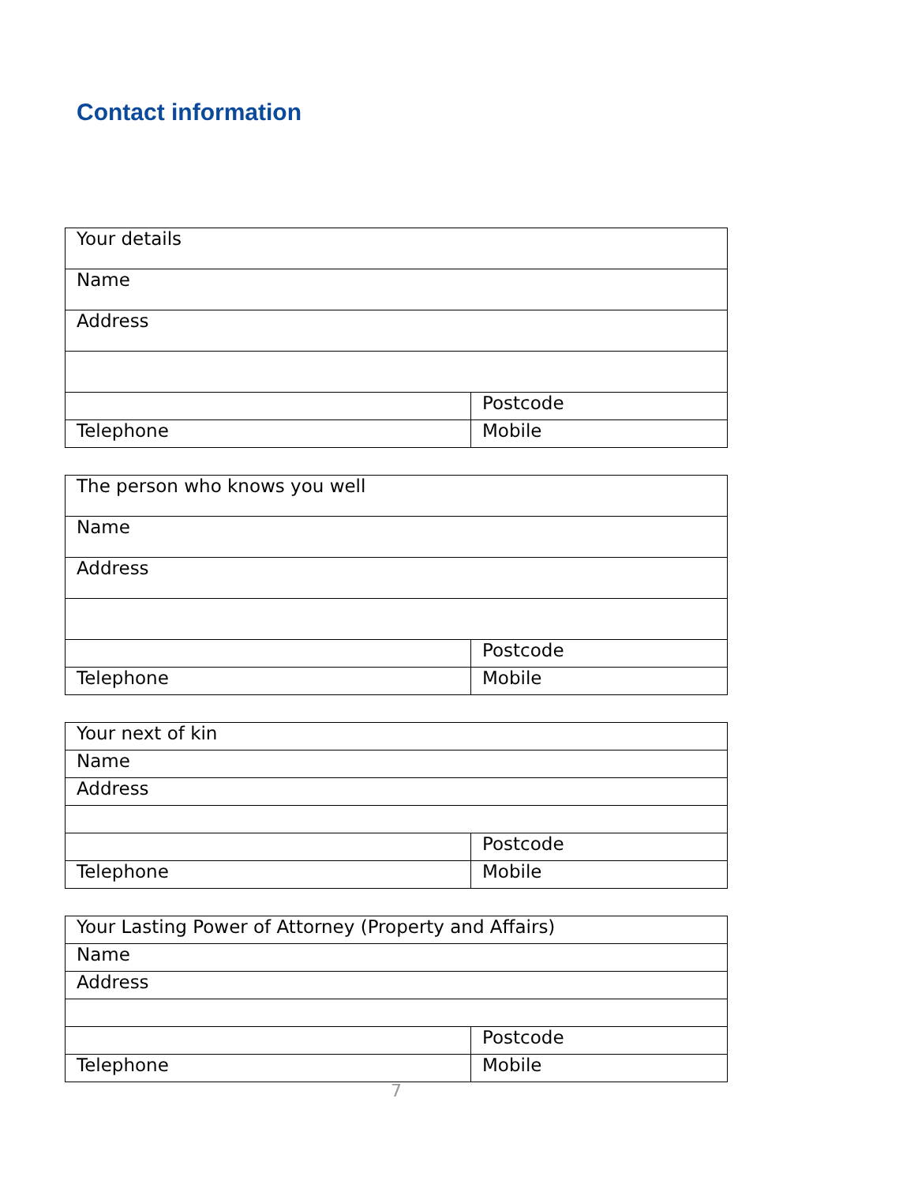Contact information
| Your details | |
| Name | |
| Address | |
| | Postcode |
| Telephone | Mobile |
| The person who knows you well | |
| Name | |
| Address | |
| | Postcode |
| Telephone | Mobile |
| Your next of kin | |
| Name | |
| Address | |
| | Postcode |
| Telephone | Mobile |
| Your Lasting Power of Attorney (Property and Affairs) | |
| Name | |
| Address | |
| | Postcode |
| Telephone | Mobile |
7